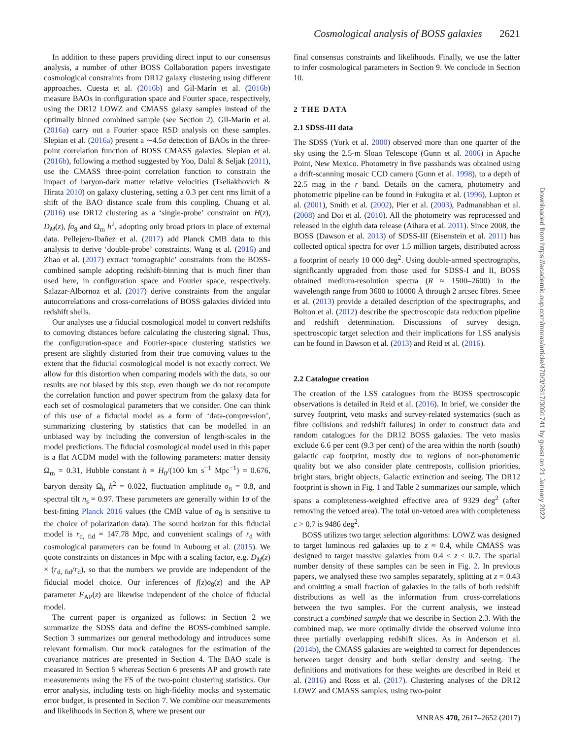Cosmological analysis of BOSS galaxies 2621
In addition to these papers providing direct input to our consensus analysis, a number of other BOSS Collaboration papers investigate cosmological constraints from DR12 galaxy clustering using different approaches. Cuesta et al. (2016b) and Gil-Marín et al. (2016b) measure BAOs in configuration space and Fourier space, respectively, using the DR12 LOWZ and CMASS galaxy samples instead of the optimally binned combined sample (see Section 2). Gil-Marín et al. (2016a) carry out a Fourier space RSD analysis on these samples. Slepian et al. (2016a) present a ∼4.5σ detection of BAOs in the three-point correlation function of BOSS CMASS galaxies. Slepian et al. (2016b), following a method suggested by Yoo, Dalal & Seljak (2011), use the CMASS three-point correlation function to constrain the impact of baryon-dark matter relative velocities (Tseliakhovich & Hirata 2010) on galaxy clustering, setting a 0.3 per cent rms limit of a shift of the BAO distance scale from this coupling. Chuang et al. (2016) use DR12 clustering as a ‘single-probe’ constraint on H(z), D<sub>M</sub>(z), fσ<sub>8</sub> and Ω<sub>m</sub> h<sup>2</sup>, adopting only broad priors in place of external data. Pellejero-Ibañez et al. (2017) add Planck CMB data to this analysis to derive ‘double-probe’ constraints. Wang et al. (2016) and Zhao et al. (2017) extract ‘tomographic’ constraints from the BOSS-combined sample adopting redshift-binning that is much finer than used here, in configuration space and Fourier space, respectively. Salazar-Albornoz et al. (2017) derive constraints from the angular autocorrelations and cross-correlations of BOSS galaxies divided into redshift shells.
Our analyses use a fiducial cosmological model to convert redshifts to comoving distances before calculating the clustering signal. Thus, the configuration-space and Fourier-space clustering statistics we present are slightly distorted from their true comoving values to the extent that the fiducial cosmological model is not exactly correct. We allow for this distortion when comparing models with the data, so our results are not biased by this step, even though we do not recompute the correlation function and power spectrum from the galaxy data for each set of cosmological parameters that we consider. One can think of this use of a fiducial model as a form of ‘data-compression’, summarizing clustering by statistics that can be modelled in an unbiased way by including the conversion of length-scales in the model predictions. The fiducial cosmological model used in this paper is a flat ΛCDM model with the following parameters: matter density Ω<sub>m</sub> = 0.31, Hubble constant h ≡ H<sub>0</sub>/(100 km s<sup>−1</sup> Mpc<sup>−1</sup>) = 0.676, baryon density Ω<sub>b</sub> h<sup>2</sup> = 0.022, fluctuation amplitude σ<sub>8</sub> = 0.8, and spectral tilt n<sub>s</sub> = 0.97. These parameters are generally within 1σ of the best-fitting Planck 2016 values (the CMB value of σ<sub>8</sub> is sensitive to the choice of polarization data). The sound horizon for this fiducial model is r<sub>d, fid</sub> = 147.78 Mpc, and convenient scalings of r<sub>d</sub> with cosmological parameters can be found in Aubourg et al. (2015). We quote constraints on distances in Mpc with a scaling factor, e.g. D<sub>M</sub>(z) × (r<sub>d, fid</sub>/r<sub>d</sub>), so that the numbers we provide are independent of the fiducial model choice. Our inferences of f(z)σ<sub>8</sub>(z) and the AP parameter F<sub>AP</sub>(z) are likewise independent of the choice of fiducial model.
The current paper is organized as follows: in Section 2 we summarize the SDSS data and define the BOSS-combined sample. Section 3 summarizes our general methodology and introduces some relevant formalism. Our mock catalogues for the estimation of the covariance matrices are presented in Section 4. The BAO scale is measured in Section 5 whereas Section 6 presents AP and growth rate measurements using the FS of the two-point clustering statistics. Our error analysis, including tests on high-fidelity mocks and systematic error budget, is presented in Section 7. We combine our measurements and likelihoods in Section 8, where we present our
final consensus constraints and likelihoods. Finally, we use the latter to infer cosmological parameters in Section 9. We conclude in Section 10.
2 THE DATA
2.1 SDSS-III data
The SDSS (York et al. 2000) observed more than one quarter of the sky using the 2.5-m Sloan Telescope (Gunn et al. 2006) in Apache Point, New Mexico. Photometry in five passbands was obtained using a drift-scanning mosaic CCD camera (Gunn et al. 1998), to a depth of 22.5 mag in the r band. Details on the camera, photometry and photometric pipeline can be found in Fukugita et al. (1996), Lupton et al. (2001), Smith et al. (2002), Pier et al. (2003), Padmanabhan et al. (2008) and Doi et al. (2010). All the photometry was reprocessed and released in the eighth data release (Aihara et al. 2011). Since 2008, the BOSS (Dawson et al. 2013) of SDSS-III (Eisenstein et al. 2011) has collected optical spectra for over 1.5 million targets, distributed across a footprint of nearly 10 000 deg<sup>2</sup>. Using double-armed spectrographs, significantly upgraded from those used for SDSS-I and II, BOSS obtained medium-resolution spectra (R ≈ 1500–2600) in the wavelength range from 3600 to 10000 Å through 2 arcsec fibres. Smee et al. (2013) provide a detailed description of the spectrographs, and Bolton et al. (2012) describe the spectroscopic data reduction pipeline and redshift determination. Discussions of survey design, spectroscopic target selection and their implications for LSS analysis can be found in Dawson et al. (2013) and Reid et al. (2016).
2.2 Catalogue creation
The creation of the LSS catalogues from the BOSS spectroscopic observations is detailed in Reid et al. (2016). In brief, we consider the survey footprint, veto masks and survey-related systematics (such as fibre collisions and redshift failures) in order to construct data and random catalogues for the DR12 BOSS galaxies. The veto masks exclude 6.6 per cent (9.3 per cent) of the area within the north (south) galactic cap footprint, mostly due to regions of non-photometric quality but we also consider plate centreposts, collision priorities, bright stars, bright objects, Galactic extinction and seeing. The DR12 footprint is shown in Fig. 1 and Table 2 summarizes our sample, which spans a completeness-weighted effective area of 9329 deg<sup>2</sup> (after removing the vetoed area). The total un-vetoed area with completeness c > 0.7 is 9486 deg<sup>2</sup>.
BOSS utilizes two target selection algorithms: LOWZ was designed to target luminous red galaxies up to z ≈ 0.4, while CMASS was designed to target massive galaxies from 0.4 < z < 0.7. The spatial number density of these samples can be seen in Fig. 2. In previous papers, we analysed these two samples separately, splitting at z = 0.43 and omitting a small fraction of galaxies in the tails of both redshift distributions as well as the information from cross-correlations between the two samples. For the current analysis, we instead construct a combined sample that we describe in Section 2.3. With the combined map, we more optimally divide the observed volume into three partially overlapping redshift slices. As in Anderson et al. (2014b), the CMASS galaxies are weighted to correct for dependences between target density and both stellar density and seeing. The definitions and motivations for these weights are described in Reid et al. (2016) and Ross et al. (2017). Clustering analyses of the DR12 LOWZ and CMASS samples, using two-point
Downloaded from https://academic.oup.com/mnras/article/470/3/2617/3091741 by guest on 21 January 2022
MNRAS 470, 2617–2652 (2017)